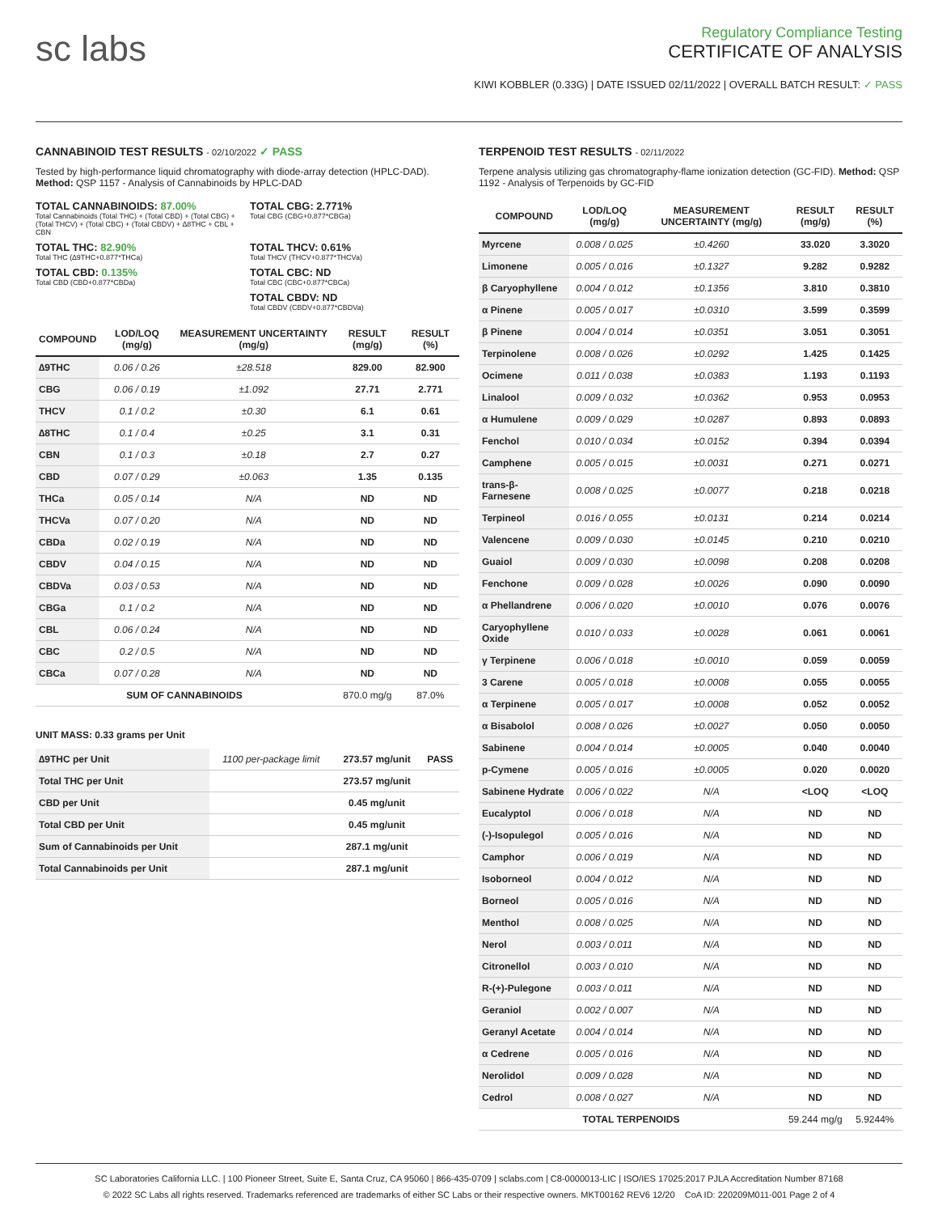sc labs
Regulatory Compliance Testing
CERTIFICATE OF ANALYSIS
KIWI KOBBLER (0.33G) | DATE ISSUED 02/11/2022 | OVERALL BATCH RESULT: ✓ PASS
CANNABINOID TEST RESULTS - 02/10/2022 ✓ PASS
Tested by high-performance liquid chromatography with diode-array detection (HPLC-DAD). Method: QSP 1157 - Analysis of Cannabinoids by HPLC-DAD
TOTAL CANNABINOIDS: 87.00%
Total Cannabinoids (Total THC) + (Total CBD) + (Total CBG) + (Total THCV) + (Total CBC) + (Total CBDV) + ∆8THC + CBL + CBN
TOTAL CBG: 2.771%
Total CBG (CBG+0.877*CBGa)
TOTAL THC: 82.90%
Total THC (∆9THC+0.877*THCa)
TOTAL THCV: 0.61%
Total THCV (THCV+0.877*THCVa)
TOTAL CBD: 0.135%
Total CBD (CBD+0.877*CBDa)
TOTAL CBC: ND
Total CBC (CBC+0.877*CBCa)
TOTAL CBDV: ND
Total CBDV (CBDV+0.877*CBDVa)
| COMPOUND | LOD/LOQ (mg/g) | MEASUREMENT UNCERTAINTY (mg/g) | RESULT (mg/g) | RESULT (%) |
| --- | --- | --- | --- | --- |
| ∆9THC | 0.06 / 0.26 | ±28.518 | 829.00 | 82.900 |
| CBG | 0.06 / 0.19 | ±1.092 | 27.71 | 2.771 |
| THCV | 0.1 / 0.2 | ±0.30 | 6.1 | 0.61 |
| ∆8THC | 0.1 / 0.4 | ±0.25 | 3.1 | 0.31 |
| CBN | 0.1 / 0.3 | ±0.18 | 2.7 | 0.27 |
| CBD | 0.07 / 0.29 | ±0.063 | 1.35 | 0.135 |
| THCa | 0.05 / 0.14 | N/A | ND | ND |
| THCVa | 0.07 / 0.20 | N/A | ND | ND |
| CBDa | 0.02 / 0.19 | N/A | ND | ND |
| CBDV | 0.04 / 0.15 | N/A | ND | ND |
| CBDVa | 0.03 / 0.53 | N/A | ND | ND |
| CBGa | 0.1 / 0.2 | N/A | ND | ND |
| CBL | 0.06 / 0.24 | N/A | ND | ND |
| CBC | 0.2 / 0.5 | N/A | ND | ND |
| CBCa | 0.07 / 0.28 | N/A | ND | ND |
| SUM OF CANNABINOIDS | | | 870.0 mg/g | 87.0% |
UNIT MASS: 0.33 grams per Unit
| ∆9THC per Unit | 1100 per-package limit | 273.57 mg/unit | PASS |
| Total THC per Unit | | 273.57 mg/unit | |
| CBD per Unit | | 0.45 mg/unit | |
| Total CBD per Unit | | 0.45 mg/unit | |
| Sum of Cannabinoids per Unit | | 287.1 mg/unit | |
| Total Cannabinoids per Unit | | 287.1 mg/unit | |
TERPENOID TEST RESULTS - 02/11/2022
Terpene analysis utilizing gas chromatography-flame ionization detection (GC-FID). Method: QSP 1192 - Analysis of Terpenoids by GC-FID
| COMPOUND | LOD/LOQ (mg/g) | MEASUREMENT UNCERTAINTY (mg/g) | RESULT (mg/g) | RESULT (%) |
| --- | --- | --- | --- | --- |
| Myrcene | 0.008 / 0.025 | ±0.4260 | 33.020 | 3.3020 |
| Limonene | 0.005 / 0.016 | ±0.1327 | 9.282 | 0.9282 |
| β Caryophyllene | 0.004 / 0.012 | ±0.1356 | 3.810 | 0.3810 |
| α Pinene | 0.005 / 0.017 | ±0.0310 | 3.599 | 0.3599 |
| β Pinene | 0.004 / 0.014 | ±0.0351 | 3.051 | 0.3051 |
| Terpinolene | 0.008 / 0.026 | ±0.0292 | 1.425 | 0.1425 |
| Ocimene | 0.011 / 0.038 | ±0.0383 | 1.193 | 0.1193 |
| Linalool | 0.009 / 0.032 | ±0.0362 | 0.953 | 0.0953 |
| α Humulene | 0.009 / 0.029 | ±0.0287 | 0.893 | 0.0893 |
| Fenchol | 0.010 / 0.034 | ±0.0152 | 0.394 | 0.0394 |
| Camphene | 0.005 / 0.015 | ±0.0031 | 0.271 | 0.0271 |
| trans-β-Farnesene | 0.008 / 0.025 | ±0.0077 | 0.218 | 0.0218 |
| Terpineol | 0.016 / 0.055 | ±0.0131 | 0.214 | 0.0214 |
| Valencene | 0.009 / 0.030 | ±0.0145 | 0.210 | 0.0210 |
| Guaiol | 0.009 / 0.030 | ±0.0098 | 0.208 | 0.0208 |
| Fenchone | 0.009 / 0.028 | ±0.0026 | 0.090 | 0.0090 |
| α Phellandrene | 0.006 / 0.020 | ±0.0010 | 0.076 | 0.0076 |
| Caryophyllene Oxide | 0.010 / 0.033 | ±0.0028 | 0.061 | 0.0061 |
| γ Terpinene | 0.006 / 0.018 | ±0.0010 | 0.059 | 0.0059 |
| 3 Carene | 0.005 / 0.018 | ±0.0008 | 0.055 | 0.0055 |
| α Terpinene | 0.005 / 0.017 | ±0.0008 | 0.052 | 0.0052 |
| α Bisabolol | 0.008 / 0.026 | ±0.0027 | 0.050 | 0.0050 |
| Sabinene | 0.004 / 0.014 | ±0.0005 | 0.040 | 0.0040 |
| p-Cymene | 0.005 / 0.016 | ±0.0005 | 0.020 | 0.0020 |
| Sabinene Hydrate | 0.006 / 0.022 | N/A | <LOQ | <LOQ |
| Eucalyptol | 0.006 / 0.018 | N/A | ND | ND |
| (-)-Isopulegol | 0.005 / 0.016 | N/A | ND | ND |
| Camphor | 0.006 / 0.019 | N/A | ND | ND |
| Isoborneol | 0.004 / 0.012 | N/A | ND | ND |
| Borneol | 0.005 / 0.016 | N/A | ND | ND |
| Menthol | 0.008 / 0.025 | N/A | ND | ND |
| Nerol | 0.003 / 0.011 | N/A | ND | ND |
| Citronellol | 0.003 / 0.010 | N/A | ND | ND |
| R-(+)-Pulegone | 0.003 / 0.011 | N/A | ND | ND |
| Geraniol | 0.002 / 0.007 | N/A | ND | ND |
| Geranyl Acetate | 0.004 / 0.014 | N/A | ND | ND |
| α Cedrene | 0.005 / 0.016 | N/A | ND | ND |
| Nerolidol | 0.009 / 0.028 | N/A | ND | ND |
| Cedrol | 0.008 / 0.027 | N/A | ND | ND |
| TOTAL TERPENOIDS | | | 59.244 mg/g | 5.9244% |
SC Laboratories California LLC. | 100 Pioneer Street, Suite E, Santa Cruz, CA 95060 | 866-435-0709 | sclabs.com | C8-0000013-LIC | ISO/IES 17025:2017 PJLA Accreditation Number 87168
© 2022 SC Labs all rights reserved. Trademarks referenced are trademarks of either SC Labs or their respective owners. MKT00162 REV6 12/20 CoA ID: 220209M011-001 Page 2 of 4